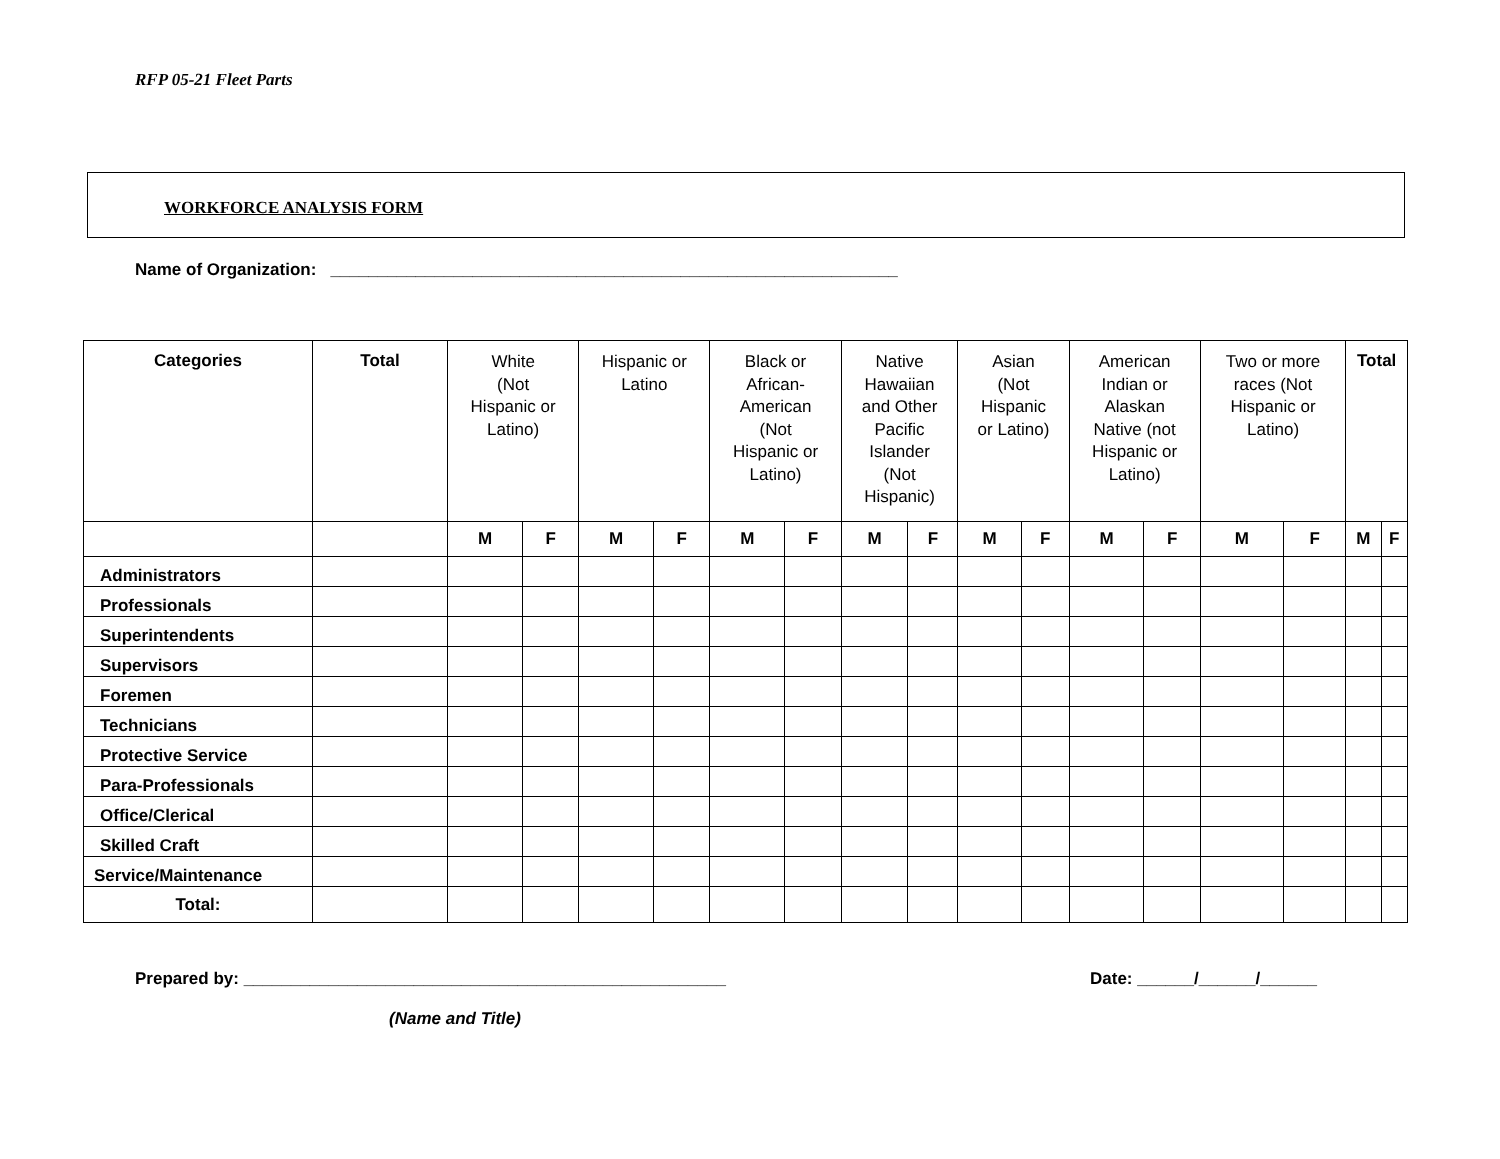RFP 05-21 Fleet Parts
WORKFORCE ANALYSIS FORM
Name of Organization: ____________________________________________________________
| Categories | Total | White (Not Hispanic or Latino) | | Hispanic or Latino | | Black or African- American (Not Hispanic or Latino) | | Native Hawaiian and Other Pacific Islander (Not Hispanic) | | Asian (Not Hispanic or Latino) | | American Indian or Alaskan Native (not Hispanic or Latino) | | Two or more races (Not Hispanic or Latino) | | Total | |
| | | M | F | M | F | M | F | M | F | M | F | M | F | M | F | M | F |
| Administrators | | | | | | | | | | | | | | | | | |
| Professionals | | | | | | | | | | | | | | | | | |
| Superintendents | | | | | | | | | | | | | | | | | |
| Supervisors | | | | | | | | | | | | | | | | | |
| Foremen | | | | | | | | | | | | | | | | | |
| Technicians | | | | | | | | | | | | | | | | | |
| Protective Service | | | | | | | | | | | | | | | | | |
| Para-Professionals | | | | | | | | | | | | | | | | | |
| Office/Clerical | | | | | | | | | | | | | | | | | |
| Skilled Craft | | | | | | | | | | | | | | | | | |
| Service/Maintenance | | | | | | | | | | | | | | | | | |
| Total: | | | | | | | | | | | | | | | | | |
Prepared by: ___________________________________________________ Date: ______/______/______
(Name and Title)